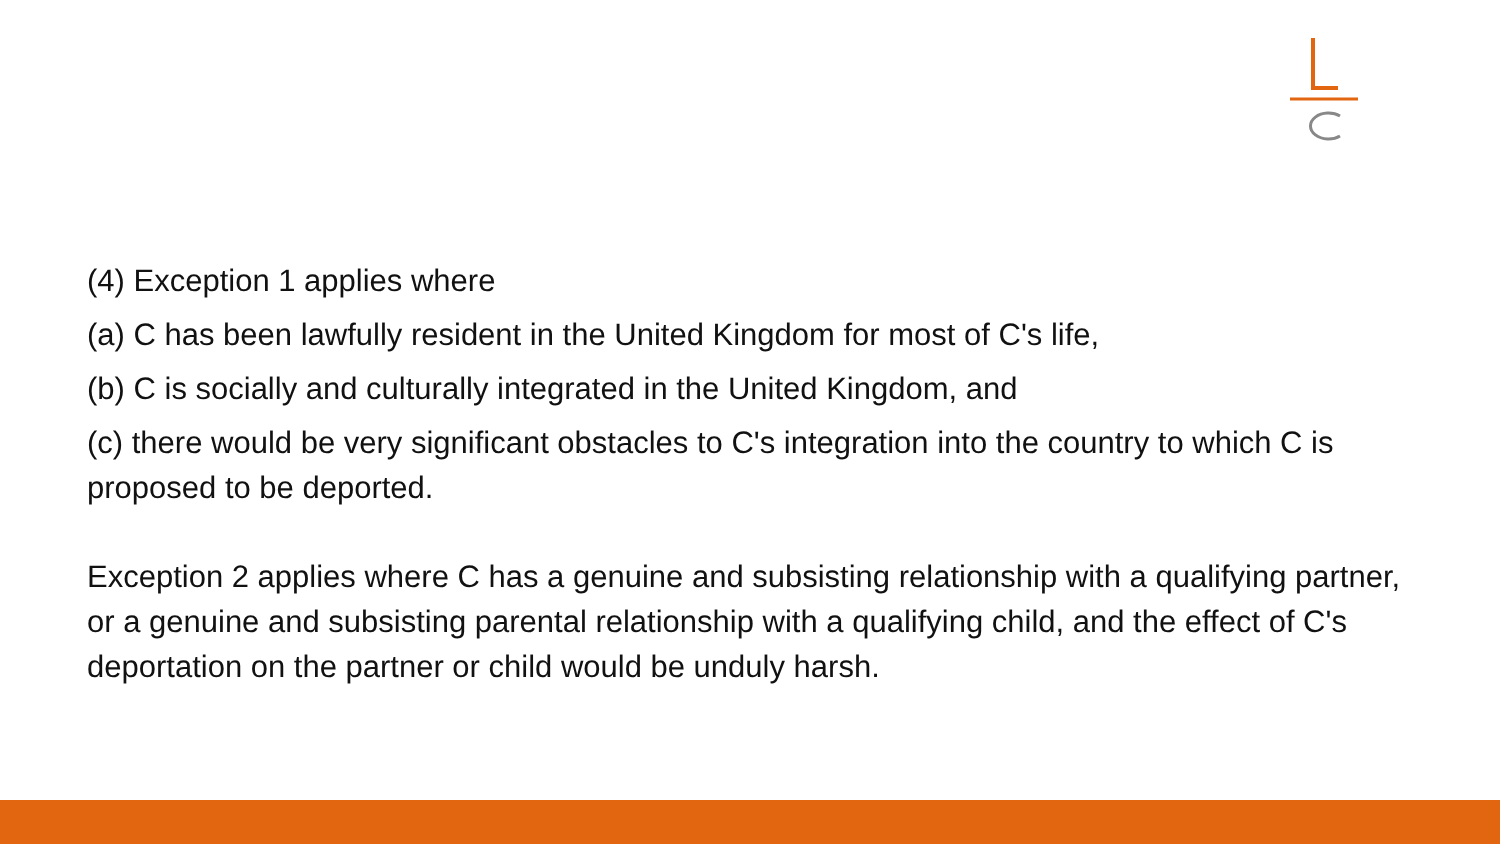(4) Exception 1 applies where
(a) C has been lawfully resident in the United Kingdom for most of C's life,
(b) C is socially and culturally integrated in the United Kingdom, and
(c) there would be very significant obstacles to C's integration into the country to which C is proposed to be deported.
Exception 2 applies where C has a genuine and subsisting relationship with a qualifying partner, or a genuine and subsisting parental relationship with a qualifying child, and the effect of C's deportation on the partner or child would be unduly harsh.